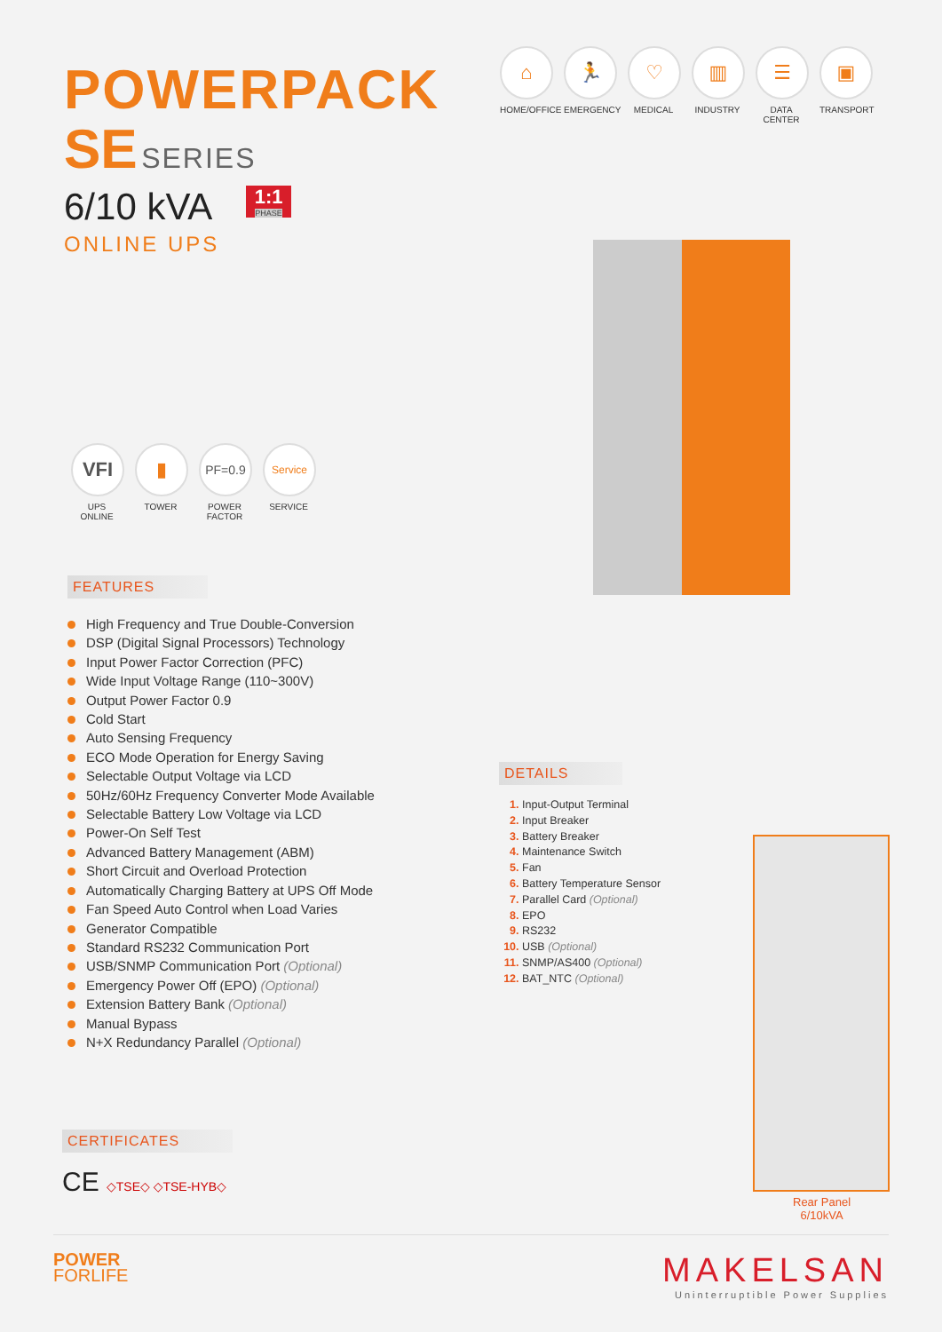POWERPACK
SE SERIES
6/10 kVA 1:1 PHASE
ONLINE UPS
⌂
HOME/OFFICE
🏃
EMERGENCY
♡
MEDICAL
▥
INDUSTRY
☰
DATA CENTER
▣
TRANSPORT
VFI
UPS ONLINE
▮
TOWER
PF=0.9
POWER FACTOR
Service
SERVICE
FEATURES
High Frequency and True Double-Conversion
DSP (Digital Signal Processors) Technology
Input Power Factor Correction (PFC)
Wide Input Voltage Range (110~300V)
Output Power Factor 0.9
Cold Start
Auto Sensing Frequency
ECO Mode Operation for Energy Saving
Selectable Output Voltage via LCD
50Hz/60Hz Frequency Converter Mode Available
Selectable Battery Low Voltage via LCD
Power-On Self Test
Advanced Battery Management (ABM)
Short Circuit and Overload Protection
Automatically Charging Battery at UPS Off Mode
Fan Speed Auto Control when Load Varies
Generator Compatible
Standard RS232 Communication Port
USB/SNMP Communication Port (Optional)
Emergency Power Off (EPO) (Optional)
Extension Battery Bank (Optional)
Manual Bypass
N+X Redundancy Parallel (Optional)
DETAILS
Input-Output Terminal
Input Breaker
Battery Breaker
Maintenance Switch
Fan
Battery Temperature Sensor
Parallel Card (Optional)
EPO
RS232
USB (Optional)
SNMP/AS400 (Optional)
BAT_NTC (Optional)
Rear Panel
6/10kVA
CERTIFICATES
CE ◇TSE◇ ◇TSE-HYB◇
POWER
FORLIFE
MAKELSAN
Uninterruptible Power Supplies